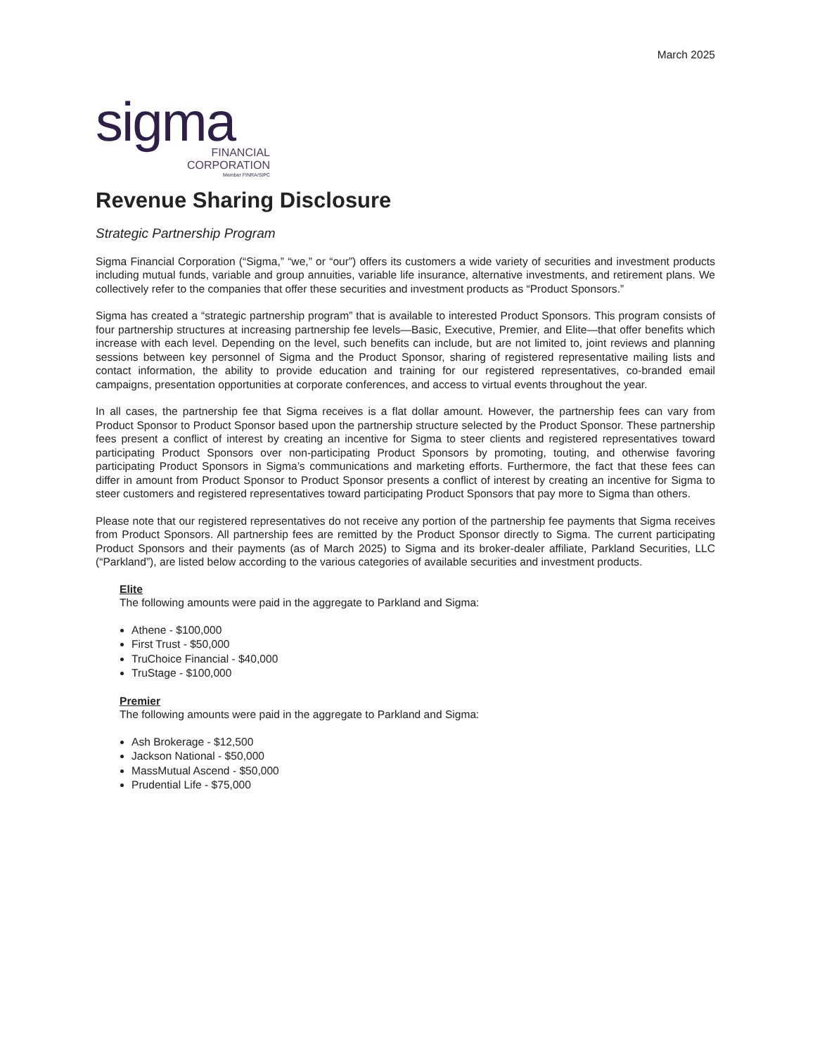March 2025
sigma
FINANCIAL
CORPORATION
Member FINRA/SIPC
Revenue Sharing Disclosure
Strategic Partnership Program
Sigma Financial Corporation (“Sigma,” “we,” or “our”) offers its customers a wide variety of securities and investment products including mutual funds, variable and group annuities, variable life insurance, alternative investments, and retirement plans. We collectively refer to the companies that offer these securities and investment products as “Product Sponsors.”
Sigma has created a “strategic partnership program” that is available to interested Product Sponsors. This program consists of four partnership structures at increasing partnership fee levels—Basic, Executive, Premier, and Elite—that offer benefits which increase with each level. Depending on the level, such benefits can include, but are not limited to, joint reviews and planning sessions between key personnel of Sigma and the Product Sponsor, sharing of registered representative mailing lists and contact information, the ability to provide education and training for our registered representatives, co-branded email campaigns, presentation opportunities at corporate conferences, and access to virtual events throughout the year.
In all cases, the partnership fee that Sigma receives is a flat dollar amount. However, the partnership fees can vary from Product Sponsor to Product Sponsor based upon the partnership structure selected by the Product Sponsor. These partnership fees present a conflict of interest by creating an incentive for Sigma to steer clients and registered representatives toward participating Product Sponsors over non-participating Product Sponsors by promoting, touting, and otherwise favoring participating Product Sponsors in Sigma’s communications and marketing efforts. Furthermore, the fact that these fees can differ in amount from Product Sponsor to Product Sponsor presents a conflict of interest by creating an incentive for Sigma to steer customers and registered representatives toward participating Product Sponsors that pay more to Sigma than others.
Please note that our registered representatives do not receive any portion of the partnership fee payments that Sigma receives from Product Sponsors. All partnership fees are remitted by the Product Sponsor directly to Sigma. The current participating Product Sponsors and their payments (as of March 2025) to Sigma and its broker-dealer affiliate, Parkland Securities, LLC (“Parkland”), are listed below according to the various categories of available securities and investment products.
Elite
The following amounts were paid in the aggregate to Parkland and Sigma:
Athene - $100,000
First Trust - $50,000
TruChoice Financial - $40,000
TruStage - $100,000
Premier
The following amounts were paid in the aggregate to Parkland and Sigma:
Ash Brokerage - $12,500
Jackson National - $50,000
MassMutual Ascend - $50,000
Prudential Life - $75,000